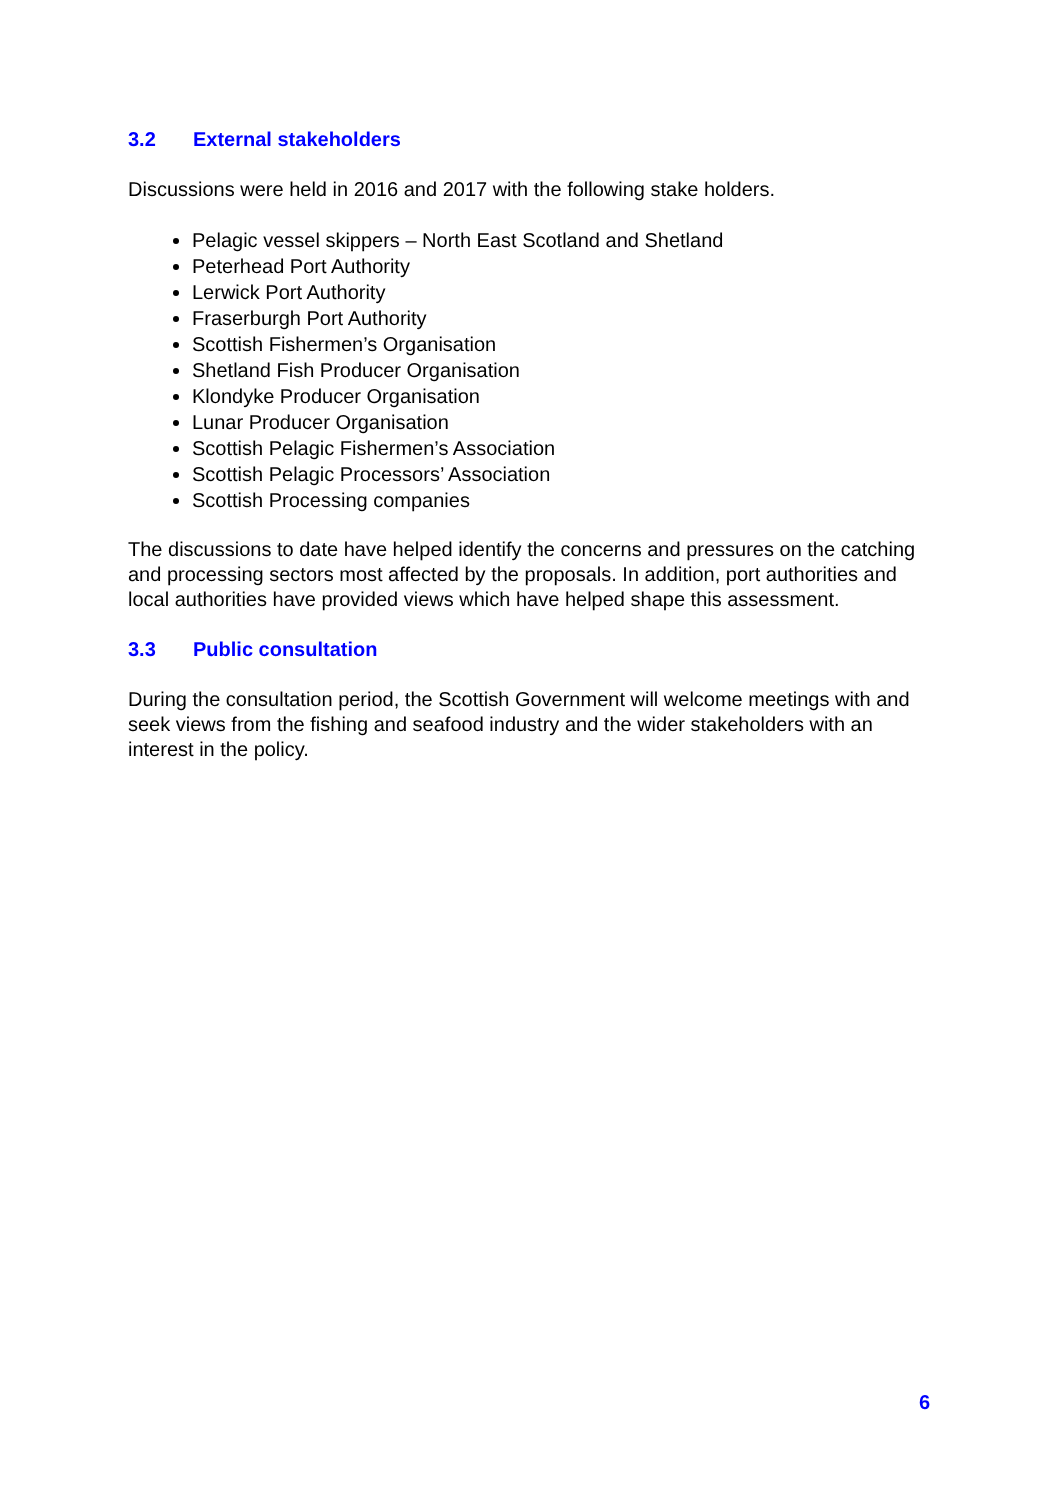3.2 External stakeholders
Discussions were held in 2016 and 2017 with the following stake holders.
Pelagic vessel skippers – North East Scotland and Shetland
Peterhead Port Authority
Lerwick Port Authority
Fraserburgh Port Authority
Scottish Fishermen’s Organisation
Shetland Fish Producer Organisation
Klondyke Producer Organisation
Lunar Producer Organisation
Scottish Pelagic Fishermen’s Association
Scottish Pelagic Processors’ Association
Scottish Processing companies
The discussions to date have helped identify the concerns and pressures on the catching and processing sectors most affected by the proposals. In addition, port authorities and local authorities have provided views which have helped shape this assessment.
3.3 Public consultation
During the consultation period, the Scottish Government will welcome meetings with and seek views from the fishing and seafood industry and the wider stakeholders with an interest in the policy.
6